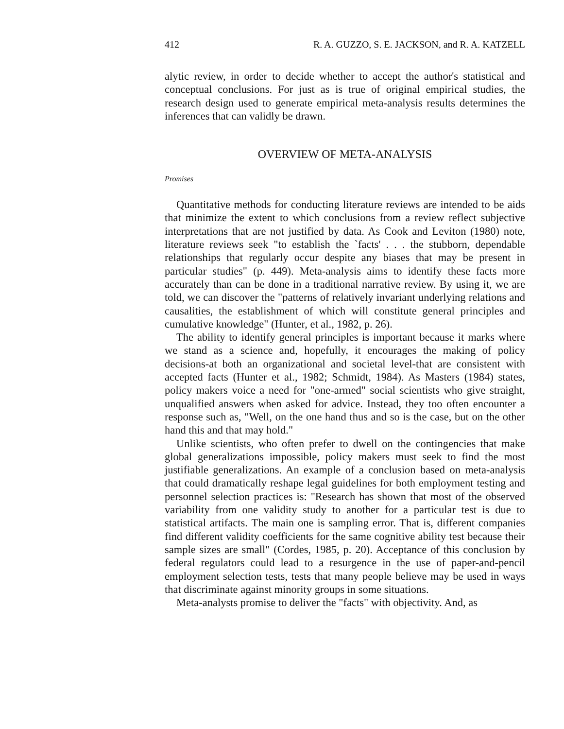412 R. A. GUZZO, S. E. JACKSON, and R. A. KATZELL
alytic review, in order to decide whether to accept the author's statistical and conceptual conclusions. For just as is true of original empirical studies, the research design used to generate empirical meta-analysis results determines the inferences that can validly be drawn.
OVERVIEW OF META-ANALYSIS
Promises
Quantitative methods for conducting literature reviews are intended to be aids that minimize the extent to which conclusions from a review reflect subjective interpretations that are not justified by data. As Cook and Leviton (1980) note, literature reviews seek "to establish the `facts' . . . the stubborn, dependable relationships that regularly occur despite any biases that may be present in particular studies" (p. 449). Meta-analysis aims to identify these facts more accurately than can be done in a traditional narrative review. By using it, we are told, we can discover the "patterns of relatively invariant underlying relations and causalities, the establishment of which will constitute general principles and cumulative knowledge" (Hunter, et al., 1982, p. 26).
The ability to identify general principles is important because it marks where we stand as a science and, hopefully, it encourages the making of policy decisions-at both an organizational and societal level-that are consistent with accepted facts (Hunter et al., 1982; Schmidt, 1984). As Masters (1984) states, policy makers voice a need for "one-armed" social scientists who give straight, unqualified answers when asked for advice. Instead, they too often encounter a response such as, "Well, on the one hand thus and so is the case, but on the other hand this and that may hold."
Unlike scientists, who often prefer to dwell on the contingencies that make global generalizations impossible, policy makers must seek to find the most justifiable generalizations. An example of a conclusion based on meta-analysis that could dramatically reshape legal guidelines for both employment testing and personnel selection practices is: "Research has shown that most of the observed variability from one validity study to another for a particular test is due to statistical artifacts. The main one is sampling error. That is, different companies find different validity coefficients for the same cognitive ability test because their sample sizes are small" (Cordes, 1985, p. 20). Acceptance of this conclusion by federal regulators could lead to a resurgence in the use of paper-and-pencil employment selection tests, tests that many people believe may be used in ways that discriminate against minority groups in some situations.
Meta-analysts promise to deliver the "facts" with objectivity. And, as